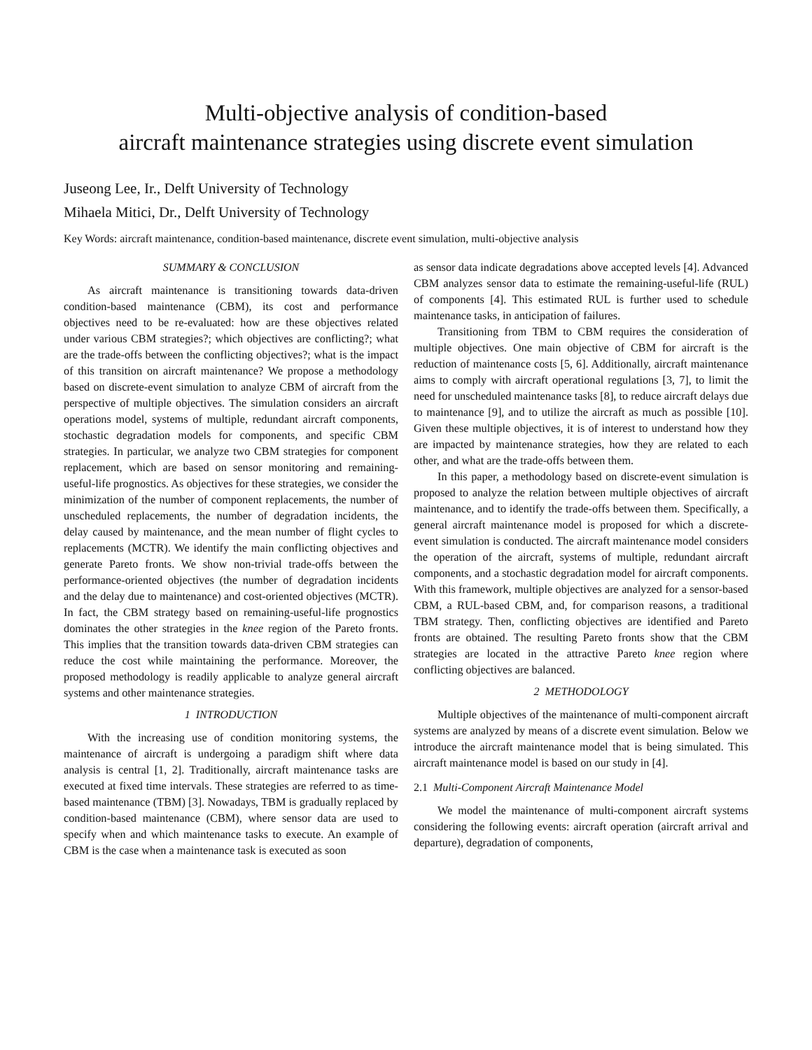Multi-objective analysis of condition-based
aircraft maintenance strategies using discrete event simulation
Juseong Lee, Ir., Delft University of Technology
Mihaela Mitici, Dr., Delft University of Technology
Key Words: aircraft maintenance, condition-based maintenance, discrete event simulation, multi-objective analysis
SUMMARY & CONCLUSION
As aircraft maintenance is transitioning towards data-driven condition-based maintenance (CBM), its cost and performance objectives need to be re-evaluated: how are these objectives related under various CBM strategies?; which objectives are conflicting?; what are the trade-offs between the conflicting objectives?; what is the impact of this transition on aircraft maintenance? We propose a methodology based on discrete-event simulation to analyze CBM of aircraft from the perspective of multiple objectives. The simulation considers an aircraft operations model, systems of multiple, redundant aircraft components, stochastic degradation models for components, and specific CBM strategies. In particular, we analyze two CBM strategies for component replacement, which are based on sensor monitoring and remaining-useful-life prognostics. As objectives for these strategies, we consider the minimization of the number of component replacements, the number of unscheduled replacements, the number of degradation incidents, the delay caused by maintenance, and the mean number of flight cycles to replacements (MCTR). We identify the main conflicting objectives and generate Pareto fronts. We show non-trivial trade-offs between the performance-oriented objectives (the number of degradation incidents and the delay due to maintenance) and cost-oriented objectives (MCTR). In fact, the CBM strategy based on remaining-useful-life prognostics dominates the other strategies in the knee region of the Pareto fronts. This implies that the transition towards data-driven CBM strategies can reduce the cost while maintaining the performance. Moreover, the proposed methodology is readily applicable to analyze general aircraft systems and other maintenance strategies.
1 INTRODUCTION
With the increasing use of condition monitoring systems, the maintenance of aircraft is undergoing a paradigm shift where data analysis is central [1, 2]. Traditionally, aircraft maintenance tasks are executed at fixed time intervals. These strategies are referred to as time-based maintenance (TBM) [3]. Nowadays, TBM is gradually replaced by condition-based maintenance (CBM), where sensor data are used to specify when and which maintenance tasks to execute. An example of CBM is the case when a maintenance task is executed as soon
as sensor data indicate degradations above accepted levels [4]. Advanced CBM analyzes sensor data to estimate the remaining-useful-life (RUL) of components [4]. This estimated RUL is further used to schedule maintenance tasks, in anticipation of failures.
Transitioning from TBM to CBM requires the consideration of multiple objectives. One main objective of CBM for aircraft is the reduction of maintenance costs [5, 6]. Additionally, aircraft maintenance aims to comply with aircraft operational regulations [3, 7], to limit the need for unscheduled maintenance tasks [8], to reduce aircraft delays due to maintenance [9], and to utilize the aircraft as much as possible [10]. Given these multiple objectives, it is of interest to understand how they are impacted by maintenance strategies, how they are related to each other, and what are the trade-offs between them.
In this paper, a methodology based on discrete-event simulation is proposed to analyze the relation between multiple objectives of aircraft maintenance, and to identify the trade-offs between them. Specifically, a general aircraft maintenance model is proposed for which a discrete-event simulation is conducted. The aircraft maintenance model considers the operation of the aircraft, systems of multiple, redundant aircraft components, and a stochastic degradation model for aircraft components. With this framework, multiple objectives are analyzed for a sensor-based CBM, a RUL-based CBM, and, for comparison reasons, a traditional TBM strategy. Then, conflicting objectives are identified and Pareto fronts are obtained. The resulting Pareto fronts show that the CBM strategies are located in the attractive Pareto knee region where conflicting objectives are balanced.
2 METHODOLOGY
Multiple objectives of the maintenance of multi-component aircraft systems are analyzed by means of a discrete event simulation. Below we introduce the aircraft maintenance model that is being simulated. This aircraft maintenance model is based on our study in [4].
2.1 Multi-Component Aircraft Maintenance Model
We model the maintenance of multi-component aircraft systems considering the following events: aircraft operation (aircraft arrival and departure), degradation of components,